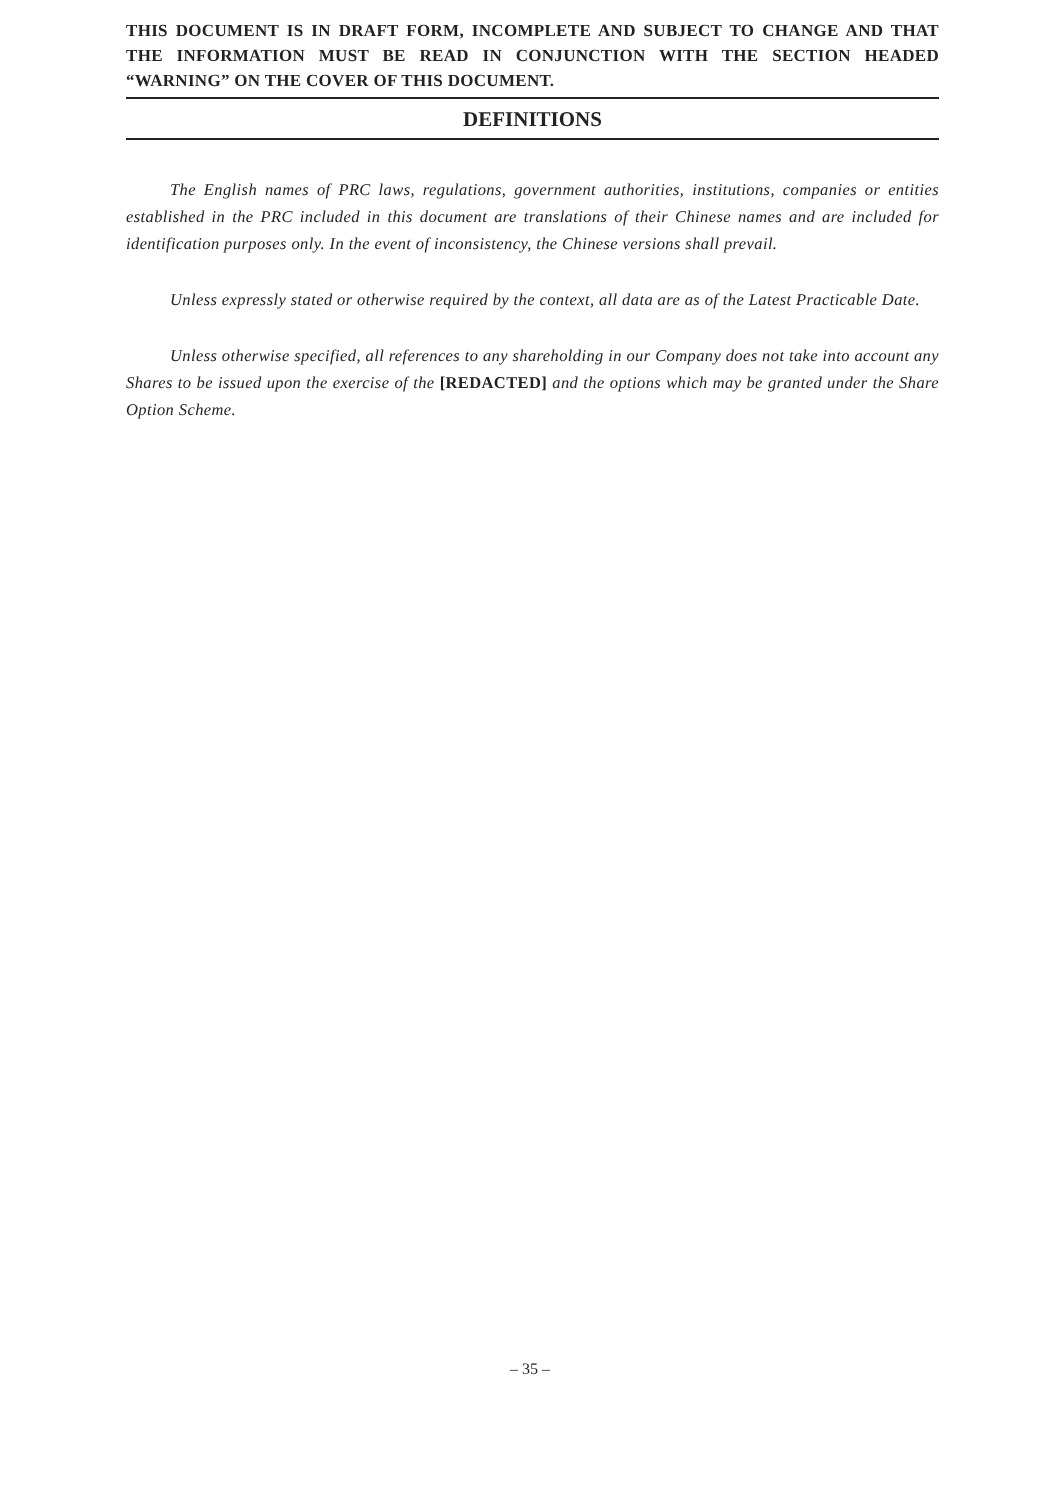THIS DOCUMENT IS IN DRAFT FORM, INCOMPLETE AND SUBJECT TO CHANGE AND THAT THE INFORMATION MUST BE READ IN CONJUNCTION WITH THE SECTION HEADED “WARNING” ON THE COVER OF THIS DOCUMENT.
DEFINITIONS
The English names of PRC laws, regulations, government authorities, institutions, companies or entities established in the PRC included in this document are translations of their Chinese names and are included for identification purposes only. In the event of inconsistency, the Chinese versions shall prevail.
Unless expressly stated or otherwise required by the context, all data are as of the Latest Practicable Date.
Unless otherwise specified, all references to any shareholding in our Company does not take into account any Shares to be issued upon the exercise of the [REDACTED] and the options which may be granted under the Share Option Scheme.
– 35 –